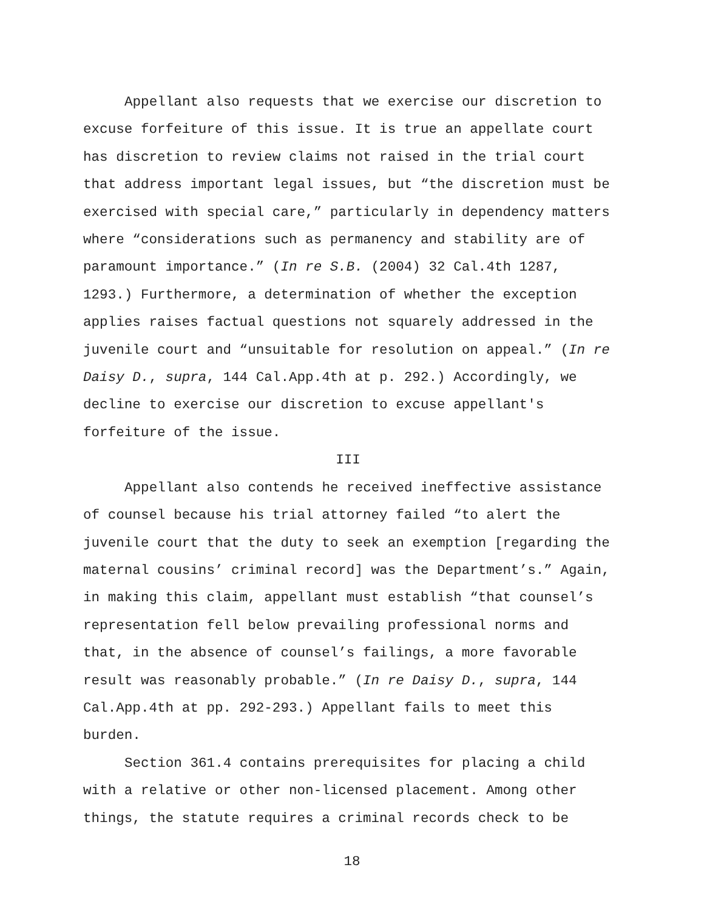Appellant also requests that we exercise our discretion to excuse forfeiture of this issue. It is true an appellate court has discretion to review claims not raised in the trial court that address important legal issues, but “the discretion must be exercised with special care,” particularly in dependency matters where “considerations such as permanency and stability are of paramount importance.” (In re S.B. (2004) 32 Cal.4th 1287, 1293.) Furthermore, a determination of whether the exception applies raises factual questions not squarely addressed in the juvenile court and “unsuitable for resolution on appeal.” (In re Daisy D., supra, 144 Cal.App.4th at p. 292.) Accordingly, we decline to exercise our discretion to excuse appellant's forfeiture of the issue.
III
Appellant also contends he received ineffective assistance of counsel because his trial attorney failed “to alert the juvenile court that the duty to seek an exemption [regarding the maternal cousins’ criminal record] was the Department’s.” Again, in making this claim, appellant must establish “that counsel’s representation fell below prevailing professional norms and that, in the absence of counsel’s failings, a more favorable result was reasonably probable.” (In re Daisy D., supra, 144 Cal.App.4th at pp. 292-293.) Appellant fails to meet this burden.
Section 361.4 contains prerequisites for placing a child with a relative or other non-licensed placement. Among other things, the statute requires a criminal records check to be
18